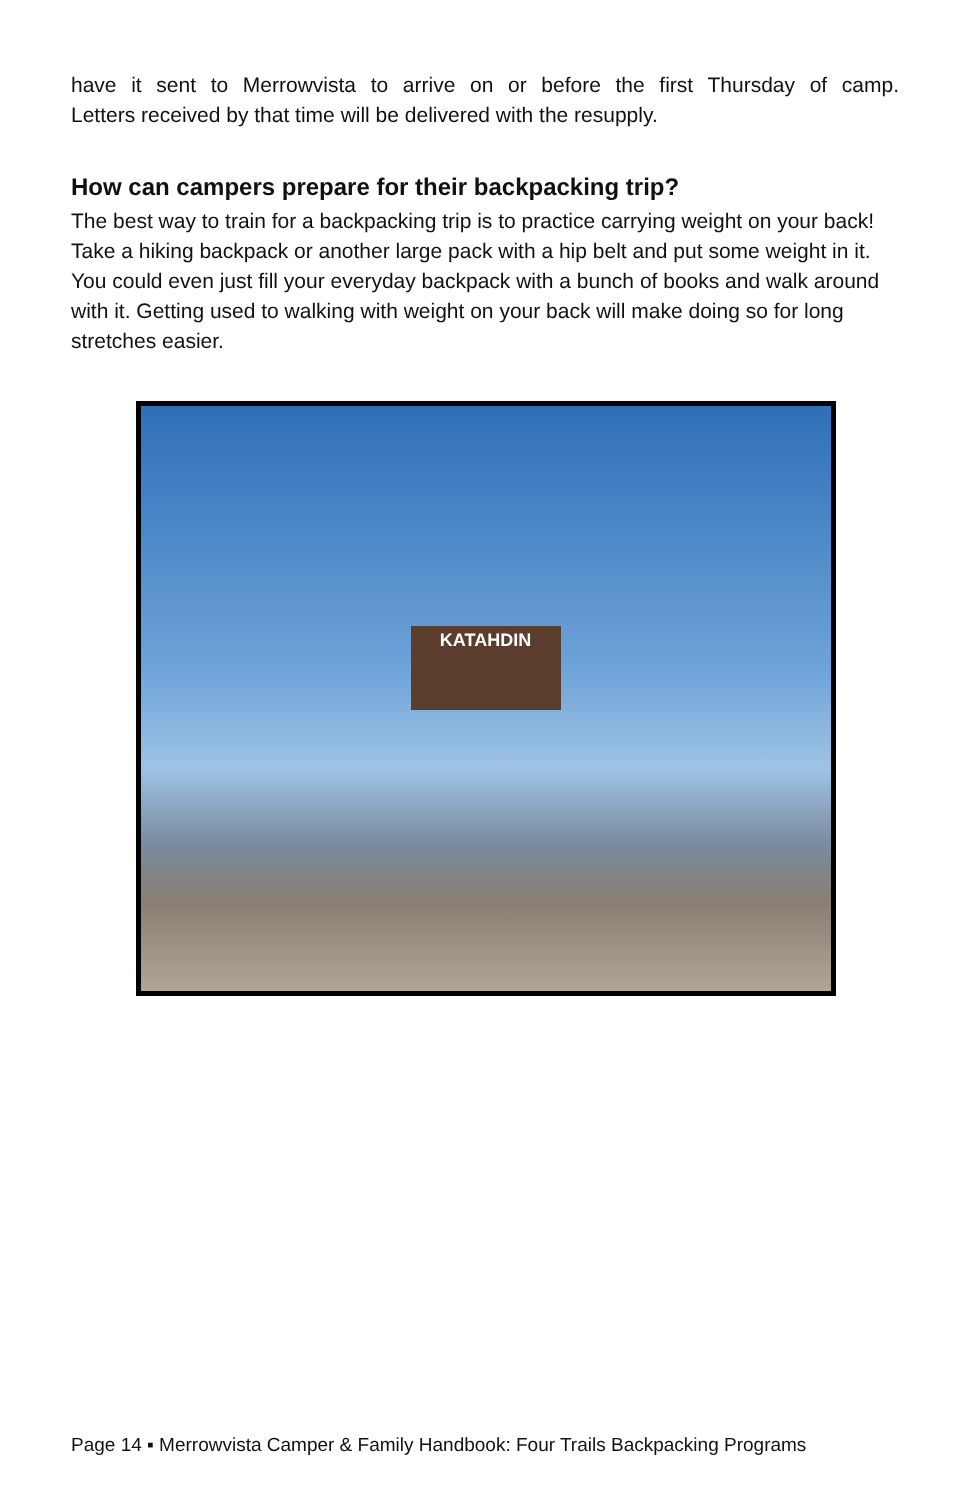have it sent to Merrowvista to arrive on or before the first Thursday of camp.
Letters received by that time will be delivered with the resupply.
How can campers prepare for their backpacking trip?
The best way to train for a backpacking trip is to practice carrying weight on your back! Take a hiking backpack or another large pack with a hip belt and put some weight in it. You could even just fill your everyday backpack with a bunch of books and walk around with it. Getting used to walking with weight on your back will make doing so for long stretches easier.
KATAHDIN
Page 14 ▪ Merrowvista Camper & Family Handbook: Four Trails Backpacking Programs